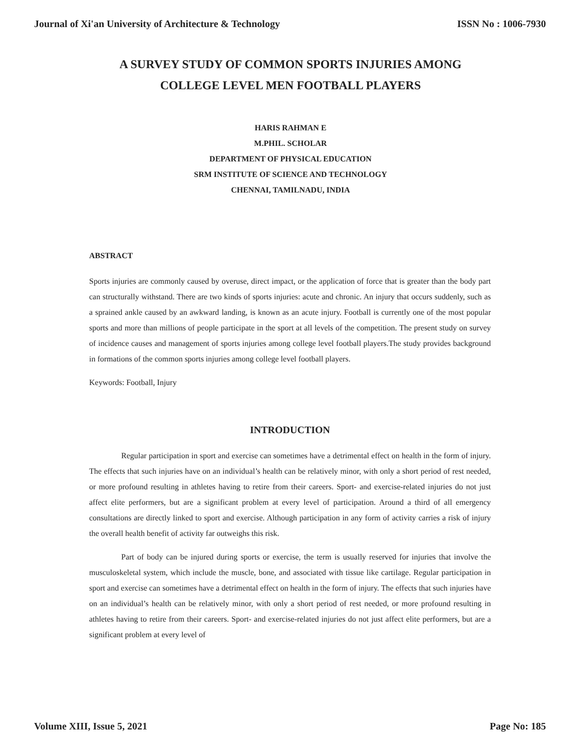Journal of Xi'an University of Architecture & Technology ISSN No : 1006-7930
A SURVEY STUDY OF COMMON SPORTS INJURIES AMONG
COLLEGE LEVEL MEN FOOTBALL PLAYERS
HARIS RAHMAN E
M.PHIL. SCHOLAR
DEPARTMENT OF PHYSICAL EDUCATION
SRM INSTITUTE OF SCIENCE AND TECHNOLOGY
CHENNAI, TAMILNADU, INDIA
ABSTRACT
Sports injuries are commonly caused by overuse, direct impact, or the application of force that is greater than the body part can structurally withstand. There are two kinds of sports injuries: acute and chronic. An injury that occurs suddenly, such as a sprained ankle caused by an awkward landing, is known as an acute injury. Football is currently one of the most popular sports and more than millions of people participate in the sport at all levels of the competition. The present study on survey of incidence causes and management of sports injuries among college level football players.The study provides background in formations of the common sports injuries among college level football players.
Keywords: Football, Injury
INTRODUCTION
Regular participation in sport and exercise can sometimes have a detrimental effect on health in the form of injury. The effects that such injuries have on an individual’s health can be relatively minor, with only a short period of rest needed, or more profound resulting in athletes having to retire from their careers. Sport- and exercise-related injuries do not just affect elite performers, but are a significant problem at every level of participation. Around a third of all emergency consultations are directly linked to sport and exercise. Although participation in any form of activity carries a risk of injury the overall health benefit of activity far outweighs this risk.
Part of body can be injured during sports or exercise, the term is usually reserved for injuries that involve the musculoskeletal system, which include the muscle, bone, and associated with tissue like cartilage. Regular participation in sport and exercise can sometimes have a detrimental effect on health in the form of injury. The effects that such injuries have on an individual’s health can be relatively minor, with only a short period of rest needed, or more profound resulting in athletes having to retire from their careers. Sport- and exercise-related injuries do not just affect elite performers, but are a significant problem at every level of
Volume XIII, Issue 5, 2021 Page No: 185